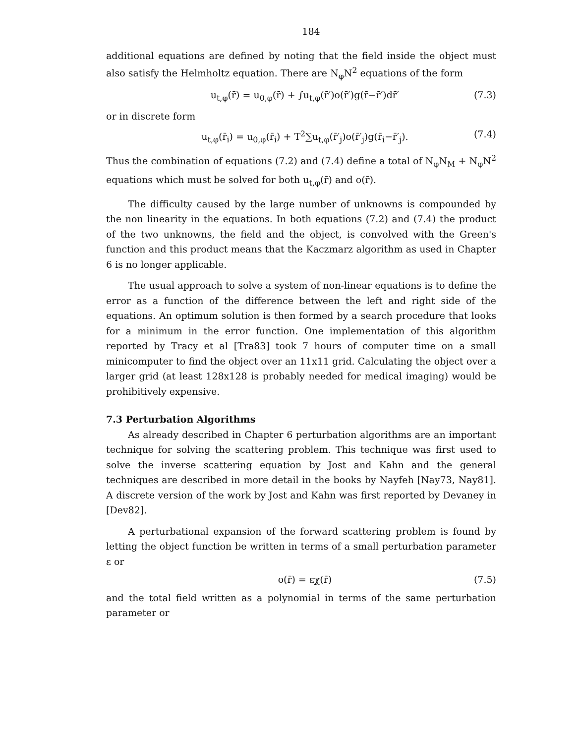184
additional equations are defined by noting that the field inside the object must also satisfy the Helmholtz equation. There are N<sub>φ</sub>N<sup>2</sup> equations of the form
u<sub>t,φ</sub>(r̄) = u<sub>0,φ</sub>(r̄) + ∫u<sub>t,φ</sub>(r̄′)o(r̄′)g(r̄−r̄′)dr̄′ (7.3)
or in discrete form
u<sub>t,φ</sub>(r̄<sub>i</sub>) = u<sub>0,φ</sub>(r̄<sub>i</sub>) + T<sup>2</sup>∑u<sub>t,φ</sub>(r̄′<sub>j</sub>)o(r̄′<sub>j</sub>)g(r̄<sub>i</sub>−r̄′<sub>j</sub>). (7.4)
Thus the combination of equations (7.2) and (7.4) define a total of N<sub>φ</sub>N<sub>M</sub> + N<sub>φ</sub>N<sup>2</sup> equations which must be solved for both u<sub>t,φ</sub>(r̄) and o(r̄).
The difficulty caused by the large number of unknowns is compounded by the non linearity in the equations. In both equations (7.2) and (7.4) the product of the two unknowns, the field and the object, is convolved with the Green's function and this product means that the Kaczmarz algorithm as used in Chapter 6 is no longer applicable.
The usual approach to solve a system of non-linear equations is to define the error as a function of the difference between the left and right side of the equations. An optimum solution is then formed by a search procedure that looks for a minimum in the error function. One implementation of this algorithm reported by Tracy et al [Tra83] took 7 hours of computer time on a small minicomputer to find the object over an 11x11 grid. Calculating the object over a larger grid (at least 128x128 is probably needed for medical imaging) would be prohibitively expensive.
7.3 Perturbation Algorithms
As already described in Chapter 6 perturbation algorithms are an important technique for solving the scattering problem. This technique was first used to solve the inverse scattering equation by Jost and Kahn and the general techniques are described in more detail in the books by Nayfeh [Nay73, Nay81]. A discrete version of the work by Jost and Kahn was first reported by Devaney in [Dev82].
A perturbational expansion of the forward scattering problem is found by letting the object function be written in terms of a small perturbation parameter ε or
o(r̄) = εχ(r̄) (7.5)
and the total field written as a polynomial in terms of the same perturbation parameter or